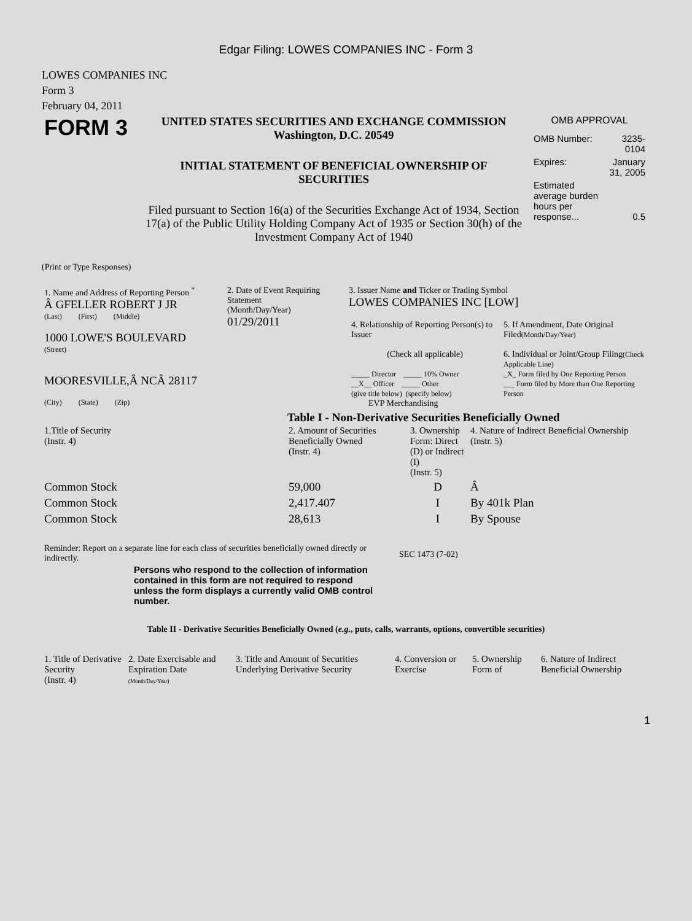Edgar Filing: LOWES COMPANIES INC - Form 3
LOWES COMPANIES INC
Form 3
February 04, 2011
| FORM 3 | UNITED STATES SECURITIES AND EXCHANGE COMMISSION Washington, D.C. 20549 INITIAL STATEMENT OF BENEFICIAL OWNERSHIP OF SECURITIES Filed pursuant to Section 16(a) of the Securities Exchange Act of 1934, Section 17(a) of the Public Utility Holding Company Act of 1935 or Section 30(h) of the Investment Company Act of 1940 | OMB APPROVAL / OMB Number: / 3235-0104 / / Expires: / January 31, 2005 / / Estimated average burden hours per response... / 0.5 / |
(Print or Type Responses)
| 1. Name and Address of Reporting Person <sup>*</sup> Â GFELLER ROBERT J JR (Last) (First) (Middle) 1000 LOWE'S BOULEVARD (Street) MOORESVILLE,Â NCÂ 28117 (City) (State) (Zip) | 2. Date of Event Requiring Statement (Month/Day/Year) 01/29/2011 | 3. Issuer Name and Ticker or Trading Symbol LOWES COMPANIES INC [LOW] / 4. Relationship of Reporting Person(s) to Issuer (Check all applicable) _____ Director _____ 10% Owner __X__ Officer _____ Other (give title below) (specify below) EVP Merchandising / 5. If Amendment, Date Original Filed (Month/Day/Year) 6. Individual or Joint/Group Filing (Check Applicable Line) _X_ Form filed by One Reporting Person ___ Form filed by More than One Reporting Person / |
Table I - Non-Derivative Securities Beneficially Owned
| 1.Title of Security (Instr. 4) | 2. Amount of Securities Beneficially Owned (Instr. 4) | 3. Ownership Form: Direct (D) or Indirect (I) (Instr. 5) | 4. Nature of Indirect Beneficial Ownership (Instr. 5) |
| --- | --- | --- | --- |
| Common Stock | 59,000 | D | Â |
| Common Stock | 2,417.407 | I | By 401k Plan |
| Common Stock | 28,613 | I | By Spouse |
| Reminder: Report on a separate line for each class of securities beneficially owned directly or indirectly. | SEC 1473 (7-02) |
Persons who respond to the collection of information contained in this form are not required to respond unless the form displays a currently valid OMB control number.
Table II - Derivative Securities Beneficially Owned (e.g., puts, calls, warrants, options, convertible securities)
| 1. Title of Derivative Security (Instr. 4) | 2. Date Exercisable and Expiration Date (Month/Day/Year) | 3. Title and Amount of Securities Underlying Derivative Security | 4. Conversion or Exercise | 5. Ownership Form of | 6. Nature of Indirect Beneficial Ownership |
| --- | --- | --- | --- | --- | --- |
1